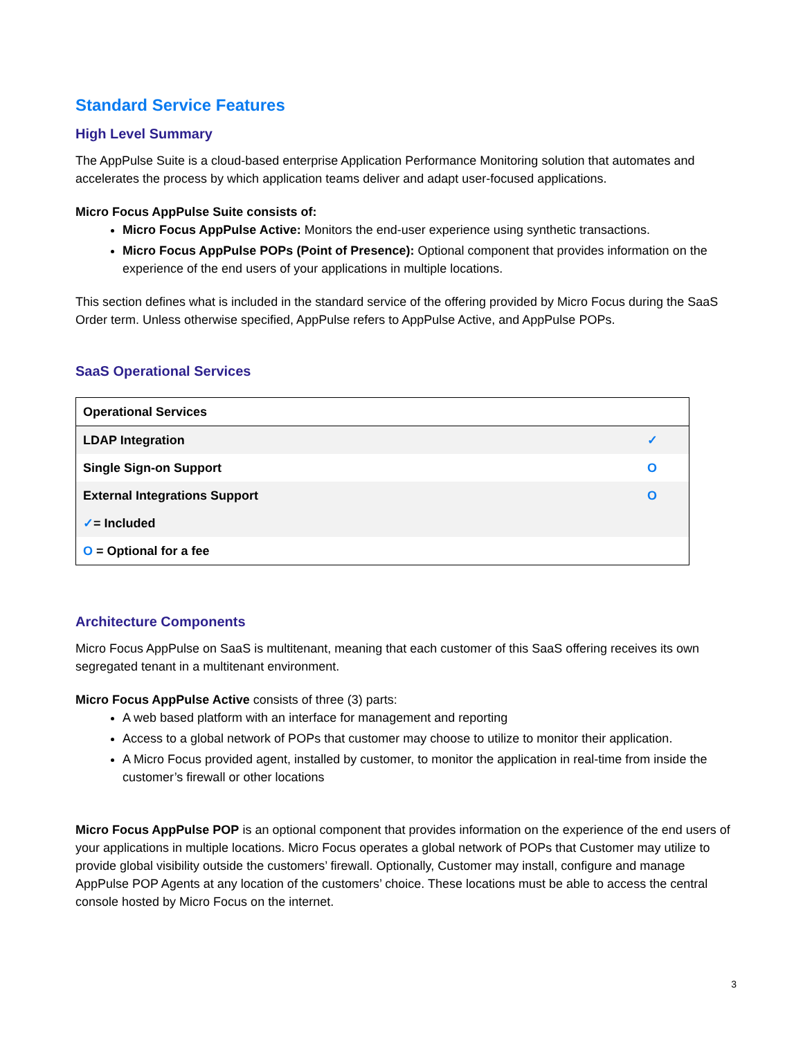Standard Service Features
High Level Summary
The AppPulse Suite is a cloud-based enterprise Application Performance Monitoring solution that automates and accelerates the process by which application teams deliver and adapt user-focused applications.
Micro Focus AppPulse Suite consists of:
Micro Focus AppPulse Active: Monitors the end-user experience using synthetic transactions.
Micro Focus AppPulse POPs (Point of Presence): Optional component that provides information on the experience of the end users of your applications in multiple locations.
This section defines what is included in the standard service of the offering provided by Micro Focus during the SaaS Order term. Unless otherwise specified, AppPulse refers to AppPulse Active, and AppPulse POPs.
SaaS Operational Services
| Operational Services | |
| LDAP Integration | ✓ |
| Single Sign-on Support | O |
| External Integrations Support | O |
| ✓ = Included | |
| O = Optional for a fee | |
Architecture Components
Micro Focus AppPulse on SaaS is multitenant, meaning that each customer of this SaaS offering receives its own segregated tenant in a multitenant environment.
Micro Focus AppPulse Active consists of three (3) parts:
A web based platform with an interface for management and reporting
Access to a global network of POPs that customer may choose to utilize to monitor their application.
A Micro Focus provided agent, installed by customer, to monitor the application in real-time from inside the customer’s firewall or other locations
Micro Focus AppPulse POP is an optional component that provides information on the experience of the end users of your applications in multiple locations. Micro Focus operates a global network of POPs that Customer may utilize to provide global visibility outside the customers’ firewall. Optionally, Customer may install, configure and manage AppPulse POP Agents at any location of the customers’ choice. These locations must be able to access the central console hosted by Micro Focus on the internet.
3